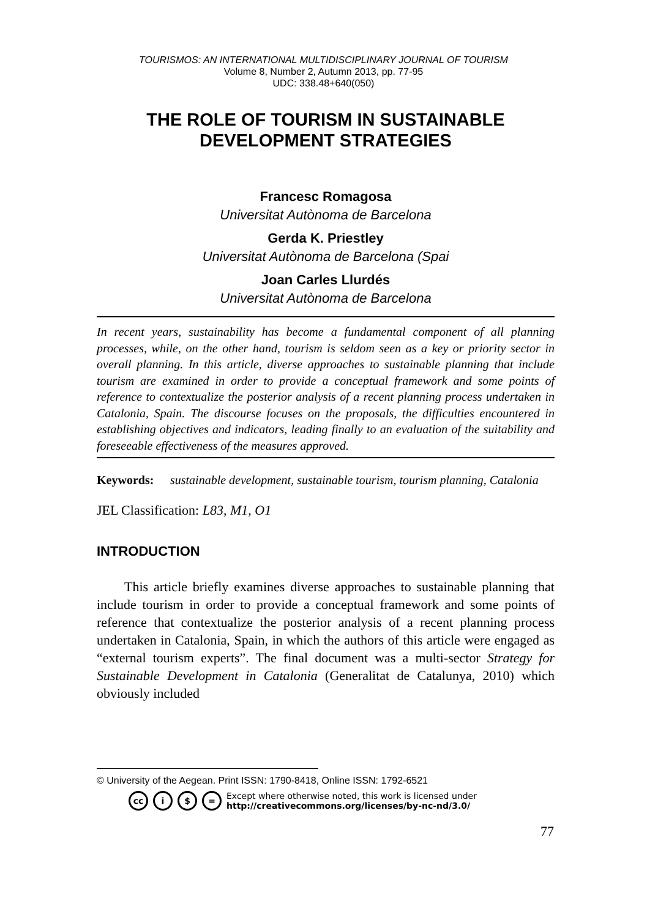TOURISMOS: AN INTERNATIONAL MULTIDISCIPLINARY JOURNAL OF TOURISM
Volume 8, Number 2, Autumn 2013, pp. 77-95
UDC: 338.48+640(050)
THE ROLE OF TOURISM IN SUSTAINABLE DEVELOPMENT STRATEGIES
Francesc Romagosa
Universitat Autònoma de Barcelona
Gerda K. Priestley
Universitat Autònoma de Barcelona (Spai
Joan Carles Llurdés
Universitat Autònoma de Barcelona
In recent years, sustainability has become a fundamental component of all planning processes, while, on the other hand, tourism is seldom seen as a key or priority sector in overall planning. In this article, diverse approaches to sustainable planning that include tourism are examined in order to provide a conceptual framework and some points of reference to contextualize the posterior analysis of a recent planning process undertaken in Catalonia, Spain. The discourse focuses on the proposals, the difficulties encountered in establishing objectives and indicators, leading finally to an evaluation of the suitability and foreseeable effectiveness of the measures approved.
Keywords: sustainable development, sustainable tourism, tourism planning, Catalonia
JEL Classification: L83, M1, O1
INTRODUCTION
This article briefly examines diverse approaches to sustainable planning that include tourism in order to provide a conceptual framework and some points of reference that contextualize the posterior analysis of a recent planning process undertaken in Catalonia, Spain, in which the authors of this article were engaged as “external tourism experts”. The final document was a multi-sector Strategy for Sustainable Development in Catalonia (Generalitat de Catalunya, 2010) which obviously included
© University of the Aegean. Print ISSN: 1790-8418, Online ISSN: 1792-6521
cc i $ = Except where otherwise noted, this work is licensed under
http://creativecommons.org/licenses/by-nc-nd/3.0/
77